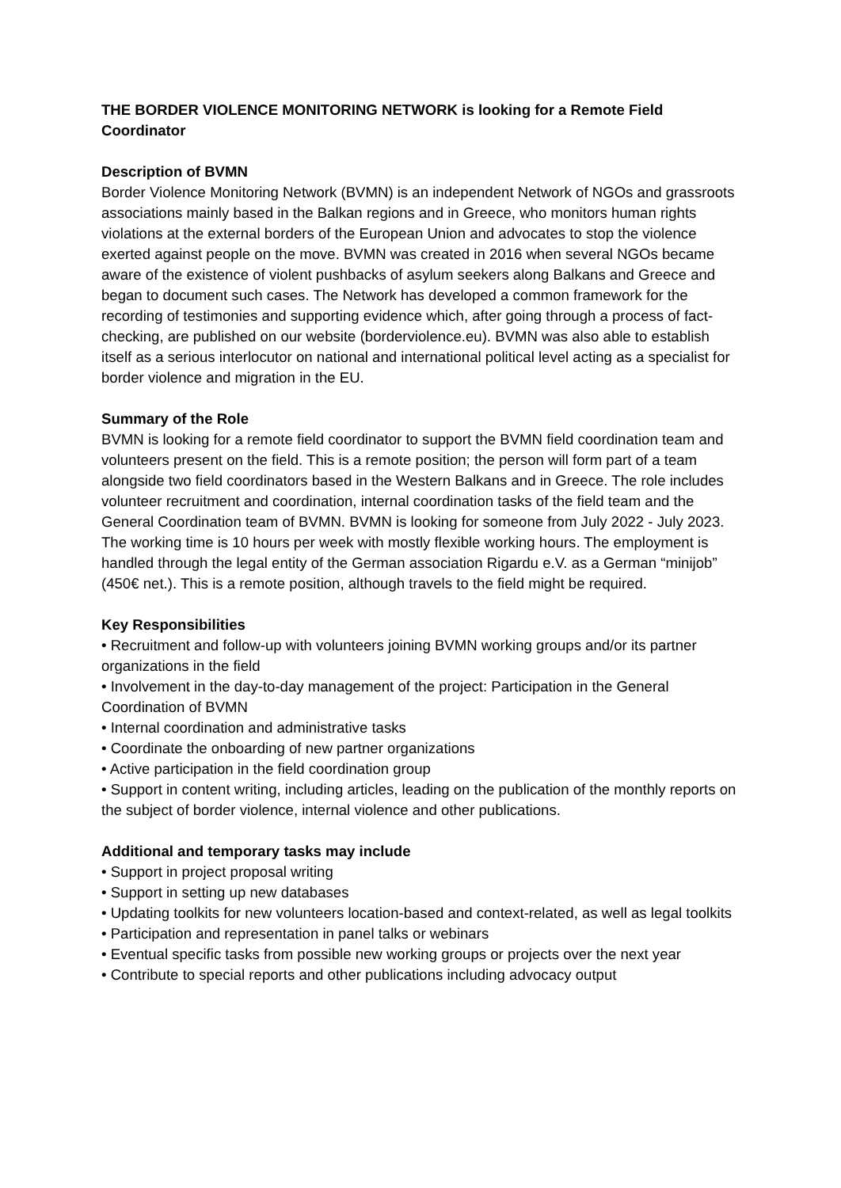THE BORDER VIOLENCE MONITORING NETWORK is looking for a Remote Field Coordinator
Description of BVMN
Border Violence Monitoring Network (BVMN) is an independent Network of NGOs and grassroots associations mainly based in the Balkan regions and in Greece, who monitors human rights violations at the external borders of the European Union and advocates to stop the violence exerted against people on the move. BVMN was created in 2016 when several NGOs became aware of the existence of violent pushbacks of asylum seekers along Balkans and Greece and began to document such cases. The Network has developed a common framework for the recording of testimonies and supporting evidence which, after going through a process of fact-checking, are published on our website (borderviolence.eu). BVMN was also able to establish itself as a serious interlocutor on national and international political level acting as a specialist for border violence and migration in the EU.
Summary of the Role
BVMN is looking for a remote field coordinator to support the BVMN field coordination team and volunteers present on the field. This is a remote position; the person will form part of a team alongside two field coordinators based in the Western Balkans and in Greece. The role includes volunteer recruitment and coordination, internal coordination tasks of the field team and the General Coordination team of BVMN. BVMN is looking for someone from July 2022 - July 2023. The working time is 10 hours per week with mostly flexible working hours. The employment is handled through the legal entity of the German association Rigardu e.V. as a German “minijob” (450€ net.). This is a remote position, although travels to the field might be required.
Key Responsibilities
• Recruitment and follow-up with volunteers joining BVMN working groups and/or its partner organizations in the field
• Involvement in the day-to-day management of the project: Participation in the General Coordination of BVMN
• Internal coordination and administrative tasks
• Coordinate the onboarding of new partner organizations
• Active participation in the field coordination group
• Support in content writing, including articles, leading on the publication of the monthly reports on the subject of border violence, internal violence and other publications.
Additional and temporary tasks may include
• Support in project proposal writing
• Support in setting up new databases
• Updating toolkits for new volunteers location-based and context-related, as well as legal toolkits
• Participation and representation in panel talks or webinars
• Eventual specific tasks from possible new working groups or projects over the next year
• Contribute to special reports and other publications including advocacy output